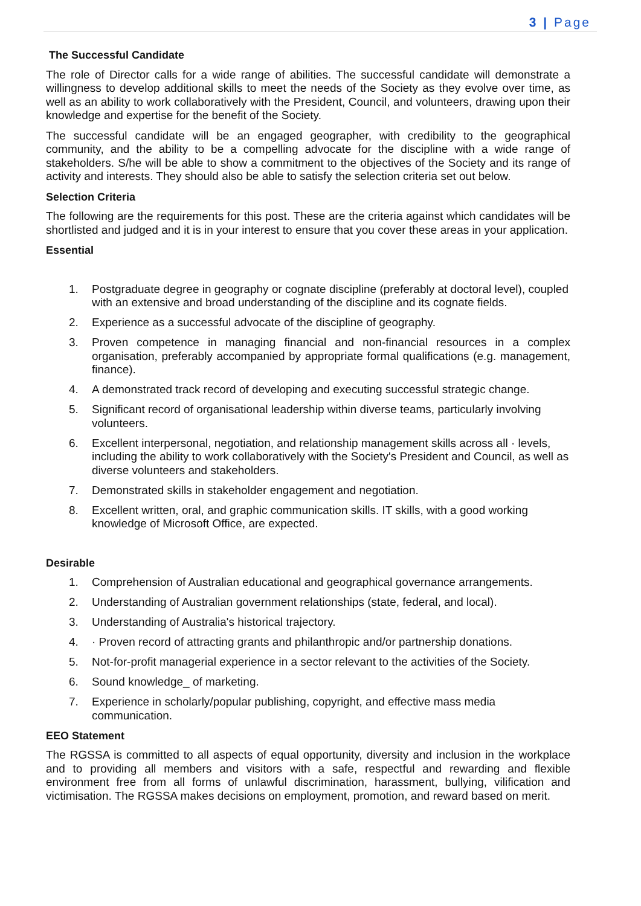3 | Page
The Successful Candidate
The role of Director calls for a wide range of abilities. The successful candidate will demonstrate a willingness to develop additional skills to meet the needs of the Society as they evolve over time, as well as an ability to work collaboratively with the President, Council, and volunteers, drawing upon their knowledge and expertise for the benefit of the Society.
The successful candidate will be an engaged geographer, with credibility to the geographical community, and the ability to be a compelling advocate for the discipline with a wide range of stakeholders. S/he will be able to show a commitment to the objectives of the Society and its range of activity and interests. They should also be able to satisfy the selection criteria set out below.
Selection Criteria
The following are the requirements for this post. These are the criteria against which candidates will be shortlisted and judged and it is in your interest to ensure that you cover these areas in your application.
Essential
1. Postgraduate degree in geography or cognate discipline (preferably at doctoral level), coupled with an extensive and broad understanding of the discipline and its cognate fields.
2. Experience as a successful advocate of the discipline of geography.
3. Proven competence in managing financial and non-financial resources in a complex organisation, preferably accompanied by appropriate formal qualifications (e.g. management, finance).
4. A demonstrated track record of developing and executing successful strategic change.
5. Significant record of organisational leadership within diverse teams, particularly involving volunteers.
6. Excellent interpersonal, negotiation, and relationship management skills across all · levels, including the ability to work collaboratively with the Society's President and Council, as well as diverse volunteers and stakeholders.
7. Demonstrated skills in stakeholder engagement and negotiation.
8. Excellent written, oral, and graphic communication skills. IT skills, with a good working knowledge of Microsoft Office, are expected.
Desirable
1. Comprehension of Australian educational and geographical governance arrangements.
2. Understanding of Australian government relationships (state, federal, and local).
3. Understanding of Australia's historical trajectory.
4. · Proven record of attracting grants and philanthropic and/or partnership donations.
5. Not-for-profit managerial experience in a sector relevant to the activities of the Society.
6. Sound knowledge_ of marketing.
7. Experience in scholarly/popular publishing, copyright, and effective mass media communication.
EEO Statement
The RGSSA is committed to all aspects of equal opportunity, diversity and inclusion in the workplace and to providing all members and visitors with a safe, respectful and rewarding and flexible environment free from all forms of unlawful discrimination, harassment, bullying, vilification and victimisation. The RGSSA makes decisions on employment, promotion, and reward based on merit.